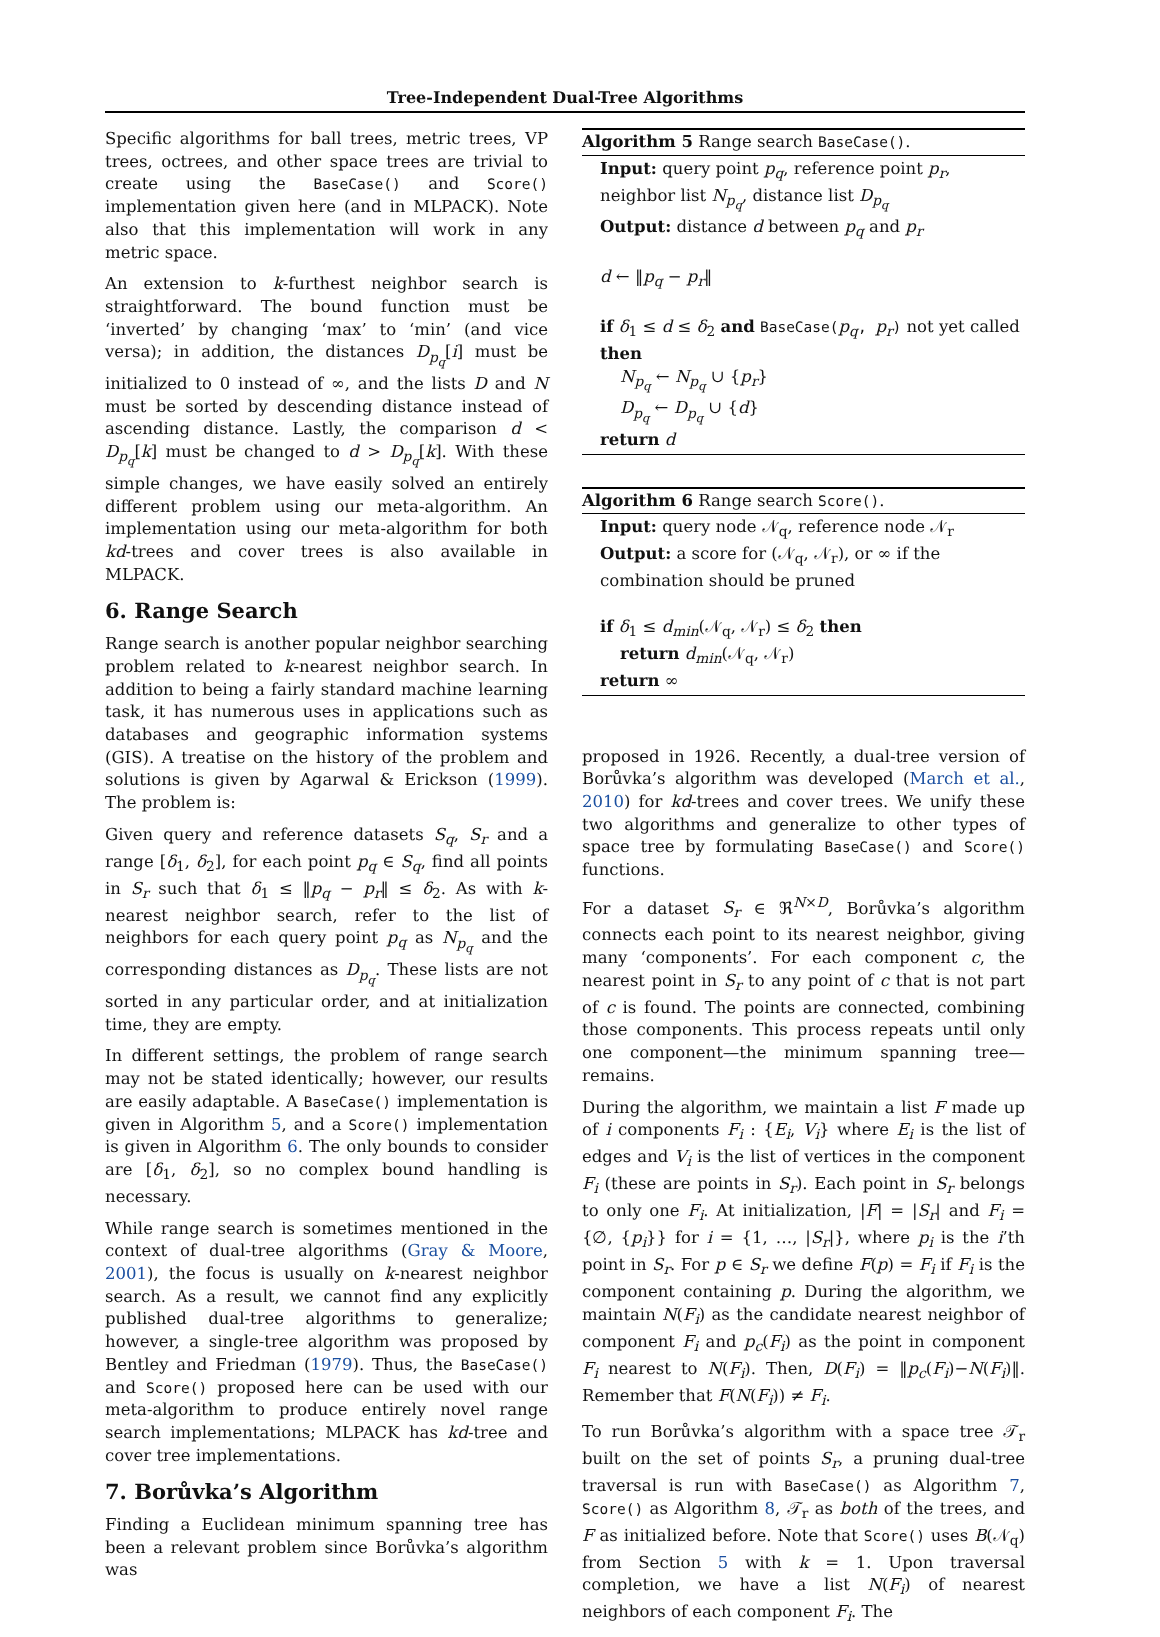Tree-Independent Dual-Tree Algorithms
Specific algorithms for ball trees, metric trees, VP trees, octrees, and other space trees are trivial to create using the BaseCase() and Score() implementation given here (and in MLPACK). Note also that this implementation will work in any metric space.
An extension to k-furthest neighbor search is straightforward. The bound function must be ‘inverted’ by changing ‘max’ to ‘min’ (and vice versa); in addition, the distances D<sub>p<sub>q</sub></sub>[i] must be initialized to 0 instead of ∞, and the lists D and N must be sorted by descending distance instead of ascending distance. Lastly, the comparison d < D<sub>p<sub>q</sub></sub>[k] must be changed to d > D<sub>p<sub>q</sub></sub>[k]. With these simple changes, we have easily solved an entirely different problem using our meta-algorithm. An implementation using our meta-algorithm for both kd-trees and cover trees is also available in MLPACK.
6. Range Search
Range search is another popular neighbor searching problem related to k-nearest neighbor search. In addition to being a fairly standard machine learning task, it has numerous uses in applications such as databases and geographic information systems (GIS). A treatise on the history of the problem and solutions is given by Agarwal & Erickson (1999). The problem is:
Given query and reference datasets S<sub>q</sub>, S<sub>r</sub> and a range [δ<sub>1</sub>, δ<sub>2</sub>], for each point p<sub>q</sub> ∈ S<sub>q</sub>, find all points in S<sub>r</sub> such that δ<sub>1</sub> ≤ ‖p<sub>q</sub> − p<sub>r</sub>‖ ≤ δ<sub>2</sub>. As with k-nearest neighbor search, refer to the list of neighbors for each query point p<sub>q</sub> as N<sub>p<sub>q</sub></sub> and the corresponding distances as D<sub>p<sub>q</sub></sub>. These lists are not sorted in any particular order, and at initialization time, they are empty.
In different settings, the problem of range search may not be stated identically; however, our results are easily adaptable. A BaseCase() implementation is given in Algorithm 5, and a Score() implementation is given in Algorithm 6. The only bounds to consider are [δ<sub>1</sub>, δ<sub>2</sub>], so no complex bound handling is necessary.
While range search is sometimes mentioned in the context of dual-tree algorithms (Gray & Moore, 2001), the focus is usually on k-nearest neighbor search. As a result, we cannot find any explicitly published dual-tree algorithms to generalize; however, a single-tree algorithm was proposed by Bentley and Friedman (1979). Thus, the BaseCase() and Score() proposed here can be used with our meta-algorithm to produce entirely novel range search implementations; MLPACK has kd-tree and cover tree implementations.
7. Borůvka’s Algorithm
Finding a Euclidean minimum spanning tree has been a relevant problem since Borůvka’s algorithm was
Algorithm 5 Range search BaseCase().
Input: query point p<sub>q</sub>, reference point p<sub>r</sub>, neighbor list N<sub>p<sub>q</sub></sub>, distance list D<sub>p<sub>q</sub></sub>
Output: distance d between p<sub>q</sub> and p<sub>r</sub>
d ← ‖p<sub>q</sub> − p<sub>r</sub>‖
if δ<sub>1</sub> ≤ d ≤ δ<sub>2</sub> and BaseCase(p<sub>q</sub>, p<sub>r</sub>) not yet called then
N<sub>p<sub>q</sub></sub> ← N<sub>p<sub>q</sub></sub> ∪ {p<sub>r</sub>}
D<sub>p<sub>q</sub></sub> ← D<sub>p<sub>q</sub></sub> ∪ {d}
return d
Algorithm 6 Range search Score().
Input: query node 𝒩<sub>q</sub>, reference node 𝒩<sub>r</sub>
Output: a score for (𝒩<sub>q</sub>, 𝒩<sub>r</sub>), or ∞ if the combination should be pruned
if δ<sub>1</sub> ≤ d<sub>min</sub>(𝒩<sub>q</sub>, 𝒩<sub>r</sub>) ≤ δ<sub>2</sub> then
return d<sub>min</sub>(𝒩<sub>q</sub>, 𝒩<sub>r</sub>)
return ∞
proposed in 1926. Recently, a dual-tree version of Borůvka’s algorithm was developed (March et al., 2010) for kd-trees and cover trees. We unify these two algorithms and generalize to other types of space tree by formulating BaseCase() and Score() functions.
For a dataset S<sub>r</sub> ∈ ℜ<sup>N×D</sup>, Borůvka’s algorithm connects each point to its nearest neighbor, giving many ‘components’. For each component c, the nearest point in S<sub>r</sub> to any point of c that is not part of c is found. The points are connected, combining those components. This process repeats until only one component—the minimum spanning tree—remains.
During the algorithm, we maintain a list F made up of i components F<sub>i</sub> : {E<sub>i</sub>, V<sub>i</sub>} where E<sub>i</sub> is the list of edges and V<sub>i</sub> is the list of vertices in the component F<sub>i</sub> (these are points in S<sub>r</sub>). Each point in S<sub>r</sub> belongs to only one F<sub>i</sub>. At initialization, |F| = |S<sub>r</sub>| and F<sub>i</sub> = {∅, {p<sub>i</sub>}} for i = {1, …, |S<sub>r</sub>|}, where p<sub>i</sub> is the i’th point in S<sub>r</sub>. For p ∈ S<sub>r</sub> we define F(p) = F<sub>i</sub> if F<sub>i</sub> is the component containing p. During the algorithm, we maintain N(F<sub>i</sub>) as the candidate nearest neighbor of component F<sub>i</sub> and p<sub>c</sub>(F<sub>i</sub>) as the point in component F<sub>i</sub> nearest to N(F<sub>i</sub>). Then, D(F<sub>i</sub>) = ‖p<sub>c</sub>(F<sub>i</sub>)−N(F<sub>i</sub>)‖. Remember that F(N(F<sub>i</sub>)) ≠ F<sub>i</sub>.
To run Borůvka’s algorithm with a space tree 𝒯<sub>r</sub> built on the set of points S<sub>r</sub>, a pruning dual-tree traversal is run with BaseCase() as Algorithm 7, Score() as Algorithm 8, 𝒯<sub>r</sub> as both of the trees, and F as initialized before. Note that Score() uses B(𝒩<sub>q</sub>) from Section 5 with k = 1. Upon traversal completion, we have a list N(F<sub>i</sub>) of nearest neighbors of each component F<sub>i</sub>. The